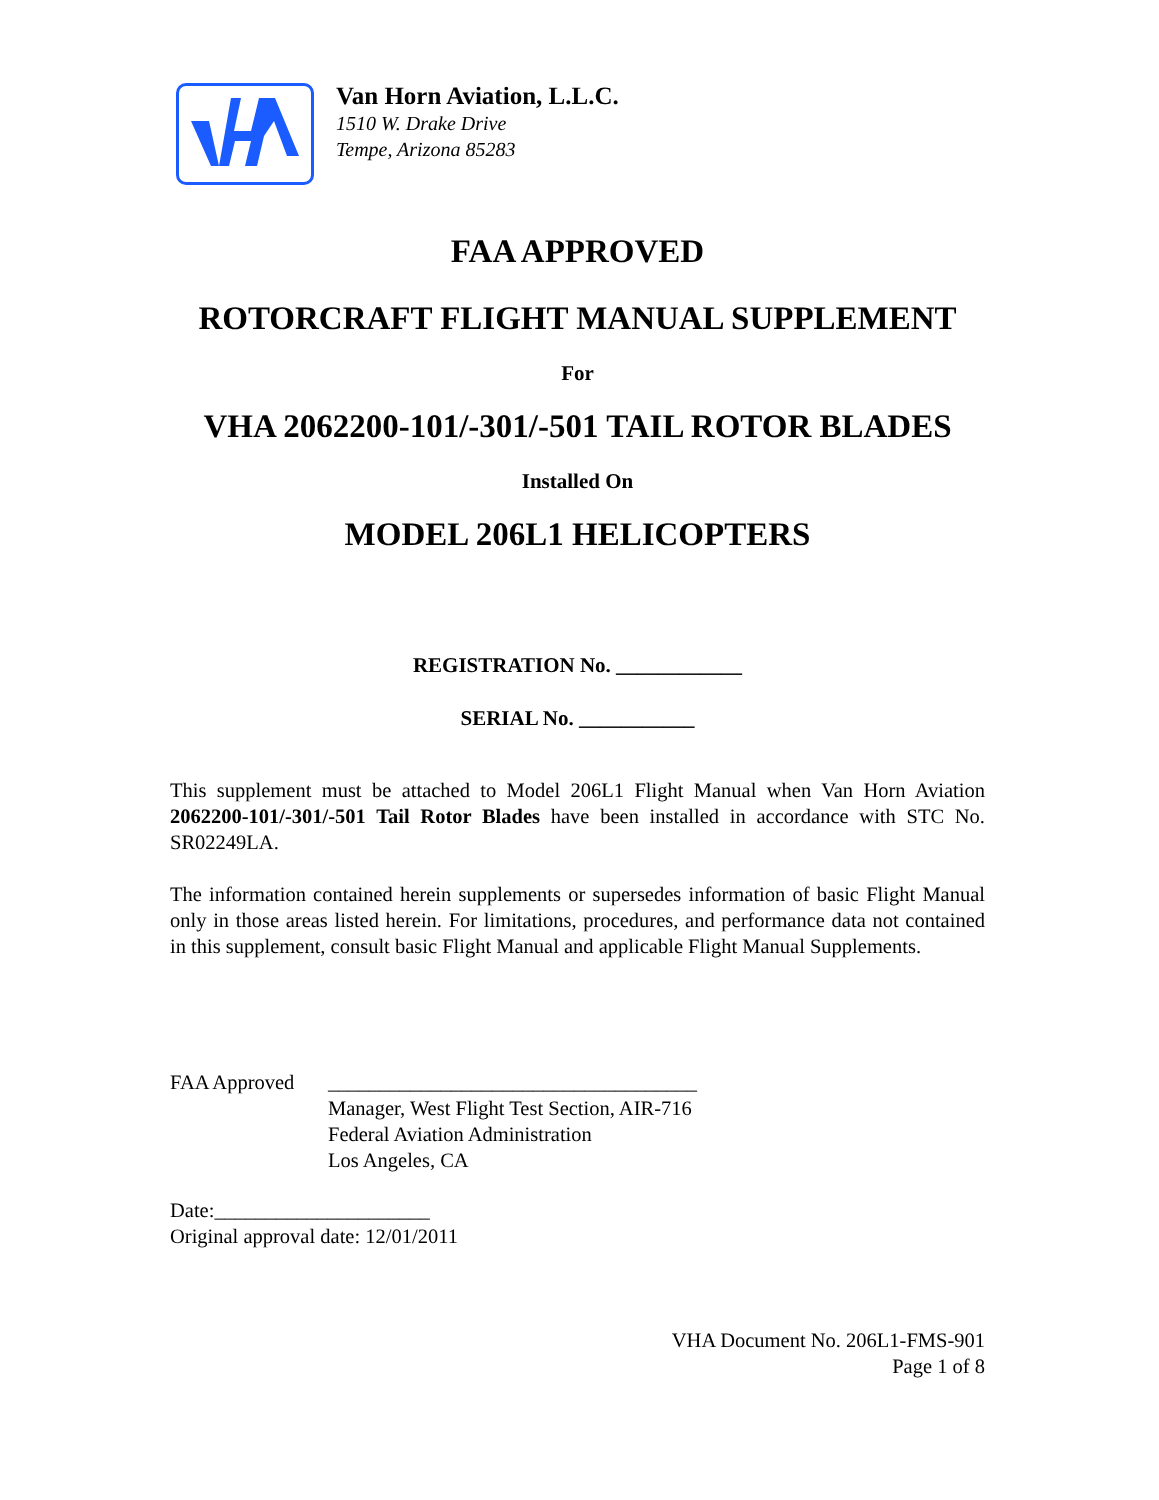Van Horn Aviation, L.L.C.
1510 W. Drake Drive
Tempe, Arizona 85283
FAA APPROVED
ROTORCRAFT FLIGHT MANUAL SUPPLEMENT
For
VHA 2062200-101/-301/-501 TAIL ROTOR BLADES
Installed On
MODEL 206L1 HELICOPTERS
REGISTRATION No. ____________
SERIAL No. ___________
This supplement must be attached to Model 206L1 Flight Manual when Van Horn Aviation 2062200-101/-301/-501 Tail Rotor Blades have been installed in accordance with STC No. SR02249LA.
The information contained herein supplements or supersedes information of basic Flight Manual only in those areas listed herein. For limitations, procedures, and performance data not contained in this supplement, consult basic Flight Manual and applicable Flight Manual Supplements.
FAA Approved ____________________________________
Manager, West Flight Test Section, AIR-716
Federal Aviation Administration
Los Angeles, CA
Date:_____________________
Original approval date: 12/01/2011
VHA Document No. 206L1-FMS-901
Page 1 of 8